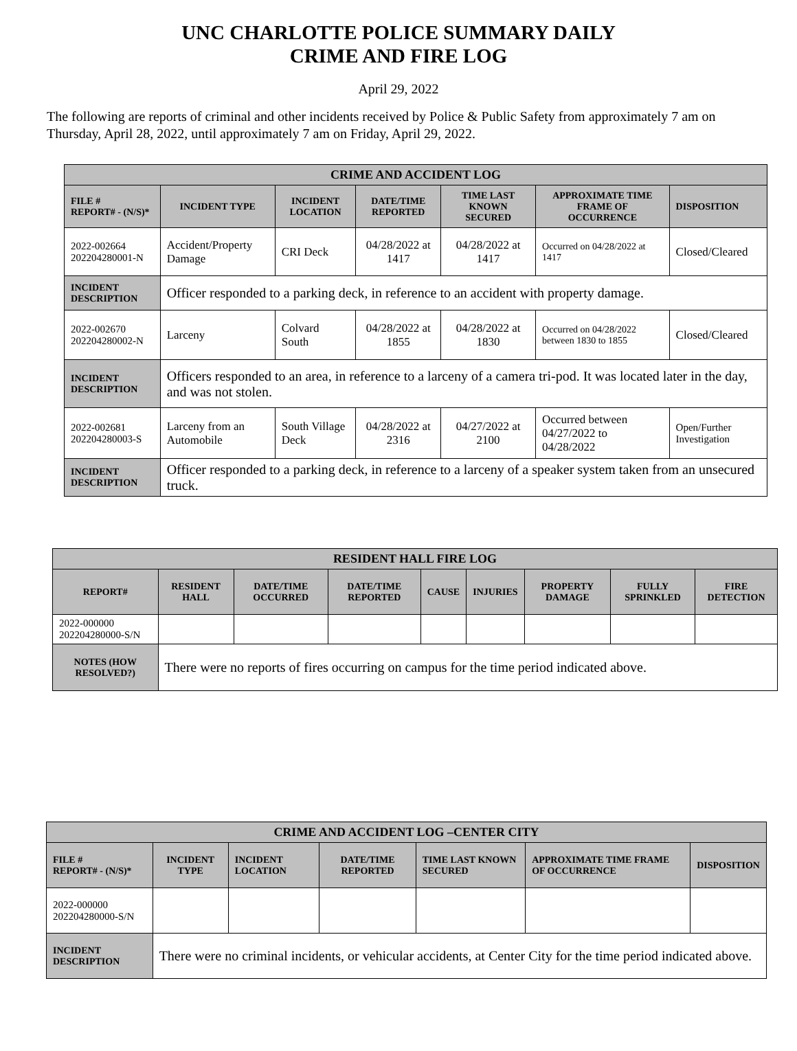UNC CHARLOTTE POLICE SUMMARY DAILY
CRIME AND FIRE LOG
April 29, 2022
The following are reports of criminal and other incidents received by Police & Public Safety from approximately 7 am on Thursday, April 28, 2022, until approximately 7 am on Friday, April 29, 2022.
| CRIME AND ACCIDENT LOG | | | | | | |
| --- | --- | --- | --- | --- | --- | --- |
| FILE # REPORT# - (N/S)* | INCIDENT TYPE | INCIDENT LOCATION | DATE/TIME REPORTED | TIME LAST KNOWN SECURED | APPROXIMATE TIME FRAME OF OCCURRENCE | DISPOSITION |
| 2022-002664 202204280001-N | Accident/Property Damage | CRI Deck | 04/28/2022 at 1417 | 04/28/2022 at 1417 | Occurred on 04/28/2022 at 1417 | Closed/Cleared |
| INCIDENT DESCRIPTION | Officer responded to a parking deck, in reference to an accident with property damage. | | | | | |
| 2022-002670 202204280002-N | Larceny | Colvard South | 04/28/2022 at 1855 | 04/28/2022 at 1830 | Occurred on 04/28/2022 between 1830 to 1855 | Closed/Cleared |
| INCIDENT DESCRIPTION | Officers responded to an area, in reference to a larceny of a camera tri-pod. It was located later in the day, and was not stolen. | | | | | |
| 2022-002681 202204280003-S | Larceny from an Automobile | South Village Deck | 04/28/2022 at 2316 | 04/27/2022 at 2100 | Occurred between 04/27/2022 to 04/28/2022 | Open/Further Investigation |
| INCIDENT DESCRIPTION | Officer responded to a parking deck, in reference to a larceny of a speaker system taken from an unsecured truck. | | | | | |
| RESIDENT HALL FIRE LOG | | | | | | | | |
| --- | --- | --- | --- | --- | --- | --- | --- | --- |
| REPORT# | RESIDENT HALL | DATE/TIME OCCURRED | DATE/TIME REPORTED | CAUSE | INJURIES | PROPERTY DAMAGE | FULLY SPRINKLED | FIRE DETECTION |
| 2022-000000 202204280000-S/N | | | | | | | | |
| NOTES (HOW RESOLVED?) | There were no reports of fires occurring on campus for the time period indicated above. | | | | | | | |
| CRIME AND ACCIDENT LOG –CENTER CITY | | | | | | |
| --- | --- | --- | --- | --- | --- | --- |
| FILE # REPORT# - (N/S)* | INCIDENT TYPE | INCIDENT LOCATION | DATE/TIME REPORTED | TIME LAST KNOWN SECURED | APPROXIMATE TIME FRAME OF OCCURRENCE | DISPOSITION |
| 2022-000000 202204280000-S/N | | | | | | |
| INCIDENT DESCRIPTION | There were no criminal incidents, or vehicular accidents, at Center City for the time period indicated above. | | | | | |